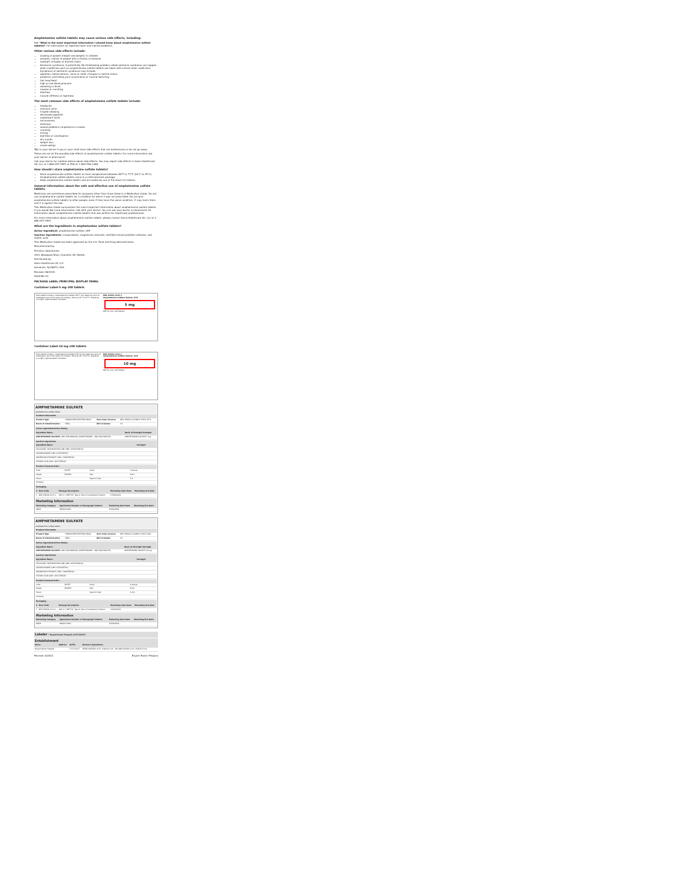Amphetamine sulfate tablets may cause serious side effects, including:
See "What is the most important information I should know about amphetamine sulfate tablets?" for information on reported heart and mental problems.
Other serious side effects include:
slowing of growth (height and weight) in children
seizures, mainly in people with a history of seizures
eyesight changes or blurred vision
Serotonin syndrome. A potentially life-threatening problem called serotonin syndrome can happen when medicines such as amphetamine sulfate tablets are taken with certain other medicines. Symptoms of serotonin syndrome may include:
agitation, hallucinations, coma or other changes in mental status
problems controlling your movements or muscle twitching
fast heartbeat
high or low blood pressure
sweating or fever
nausea or vomiting
diarrhea
muscle stiffness or tightness
The most common side effects of amphetamine sulfate tablets include:
headache
stomach ache
trouble sleeping
decreased appetite
unpleasant taste
nervousness
dizziness
sexual problems (impotence in males)
vomiting
itching
diarrhea or constipation
dry mouth
weight loss
mood swings
Talk to your doctor if you or your child have side effects that are bothersome or do not go away.
These are not all the possible side effects of amphetamine sulfate tablets. For more information ask your doctor or pharmacist.
Call your doctor for medical advice about side effects. You may report side effects to Solco Healthcare US, LLC at 1-866-257-2597 or FDA at 1-800-FDA-1088.
How should I store amphetamine sulfate tablets?
Store amphetamine sulfate tablets at room temperature between 68°F to 77°F (20°C to 25°C).
Amphetamine sulfate tablets come in a child-resistant package.
Keep amphetamine sulfate tablets and all medicines out of the reach of children.
General information about the safe and effective use of amphetamine sulfate tablets.
Medicines are sometimes prescribed for purposes other than those listed in a Medication Guide. Do not use amphetamine sulfate tablets for a condition for which it was not prescribed. Do not give amphetamine sulfate tablets to other people, even if they have the same condition. It may harm them and it is against the law.
This Medication Guide summarizes the most important information about amphetamine sulfate tablets. If you would like more information, talk with your doctor. You can ask your doctor or pharmacist for information about amphetamine sulfate tablets that was written for healthcare professionals.
For more information about amphetamine sulfate tablets, please contact Solco Healthcare US, LLC at 1-866-257-2597.
What are the ingredients in amphetamine sulfate tablets?
Active ingredient: amphetamine sulfate, USP
Inactive ingredients: crospovidone, magnesium stearate, silicified microcrystalline cellulose, and stearic acid.
This Medication Guide has been approved by the U.S. Food and Drug Administration.
Manufactured by:
Prinston Laboratories
3241 Woodpark Blvd, Charlotte, NC 28206
Distributed by:
Solco Healthcare US, LLC
Somerset, NJ 08873, USA
Revised: 08/2019
9040381-01
PACKAGE LABEL.PRINCIPAL DISPLAY PANEL
Container Label-5 mg-100 tablets
Each tablet contains: Amphetamine Sulfate USP 5 mg. Keep this and all medication out of the reach of children. Store at 20° to 25°C. Dispense in a tight, light-resistant container.
NDC 63629-1115-1
Amphetamine Sulfate Tablets, USP
5 mg
BRP Rx only 100 Tablets
Container Label-10 mg-100 tablets
Each tablet contains: Amphetamine Sulfate USP 10 mg. Keep this and all medication out of the reach of children. Store at 20° to 25°C. Dispense in a tight, light-resistant container.
NDC 63629-1114-1
Amphetamine Sulfate Tablets, USP
10 mg
BRP Rx only 100 Tablets
AMPHETAMINE SULFATE
amphetamine sulfate tablet
| Product Information | | | |
| --- | --- | --- | --- |
| Product Type | HUMAN PRESCRIPTION DRUG | Item Code (Source) | NDC:63629-1115(NDC:43547-457) |
| Route of Administration | ORAL | DEA Schedule | CII |
| Active Ingredient/Active Moiety | |
| --- | --- |
| Ingredient Name | Basis of Strength Strength |
| AMPHETAMINE SULFATE (UNII: 6DPV8NK46S) (AMPHETAMINE - UNII:CK833KGX7E) | AMPHETAMINE SULFATE 5 mg |
| Inactive Ingredients | |
| --- | --- |
| Ingredient Name | Strength |
| CELLULOSE, MICROCRYSTALLINE (UNII: OP1R32D61U) | |
| CROSPOVIDONE (UNII: 2S7830E561) | |
| MAGNESIUM STEARATE (UNII: 70097M6I30) | |
| STEARIC ACID (UNII: 4ELV7Z65AP) | |
| Product Characteristics | | | |
| --- | --- | --- | --- |
| Color | WHITE | Score | 2 pieces |
| Shape | ROUND | Size | 8mm |
| Flavor | | Imprint Code | 5;5 |
| Contains | | | |
| Packaging | | | | |
| --- | --- | --- | --- | --- |
| # | Item Code | Package Description | Marketing Start Date | Marketing End Date |
| 1 | NDC:63629-1115-1 | 100 in 1 BOTTLE; Type 0: Not a Combination Product | 07/09/2020 | |
| Marketing Information | | | |
| --- | --- | --- | --- |
| Marketing Category | Application Number or Monograph Citation | Marketing Start Date | Marketing End Date |
| ANDA | ANDA211861 | 07/09/2020 | |
AMPHETAMINE SULFATE
amphetamine sulfate tablet
| Product Information | | | |
| --- | --- | --- | --- |
| Product Type | HUMAN PRESCRIPTION DRUG | Item Code (Source) | NDC:63629-1114(NDC:43547-458) |
| Route of Administration | ORAL | DEA Schedule | CII |
| Active Ingredient/Active Moiety | |
| --- | --- |
| Ingredient Name | Basis of Strength Strength |
| AMPHETAMINE SULFATE (UNII: 6DPV8NK46S) (AMPHETAMINE - UNII:CK833KGX7E) | AMPHETAMINE SULFATE 10 mg |
| Inactive Ingredients | |
| --- | --- |
| Ingredient Name | Strength |
| CELLULOSE, MICROCRYSTALLINE (UNII: OP1R32D61U) | |
| CROSPOVIDONE (UNII: 2S7830E561) | |
| MAGNESIUM STEARATE (UNII: 70097M6I30) | |
| STEARIC ACID (UNII: 4ELV7Z65AP) | |
| Product Characteristics | | | |
| --- | --- | --- | --- |
| Color | WHITE | Score | 4 pieces |
| Shape | ROUND | Size | 8mm |
| Flavor | | Imprint Code | 1;0;0 |
| Contains | | | |
| Packaging | | | | |
| --- | --- | --- | --- | --- |
| # | Item Code | Package Description | Marketing Start Date | Marketing End Date |
| 1 | NDC:63629-1114-1 | 100 in 1 BOTTLE; Type 0: Not a Combination Product | 07/09/2020 | |
| Marketing Information | | | |
| --- | --- | --- | --- |
| Marketing Category | Application Number or Monograph Citation | Marketing Start Date | Marketing End Date |
| ANDA | ANDA211861 | 07/09/2020 | |
| Labeler - Bryant Ranch Prepack (171714327) |
| --- |
| Establishment | | | |
| --- | --- | --- | --- |
| Name | Address | ID/FEI | Business Operations |
| Bryant Ranch Prepack | | 171714327 | REPACK(63629-1115, 63629-1114) , RELABEL(63629-1115, 63629-1114) |
Revised: 6/2022 Bryant Ranch Prepack